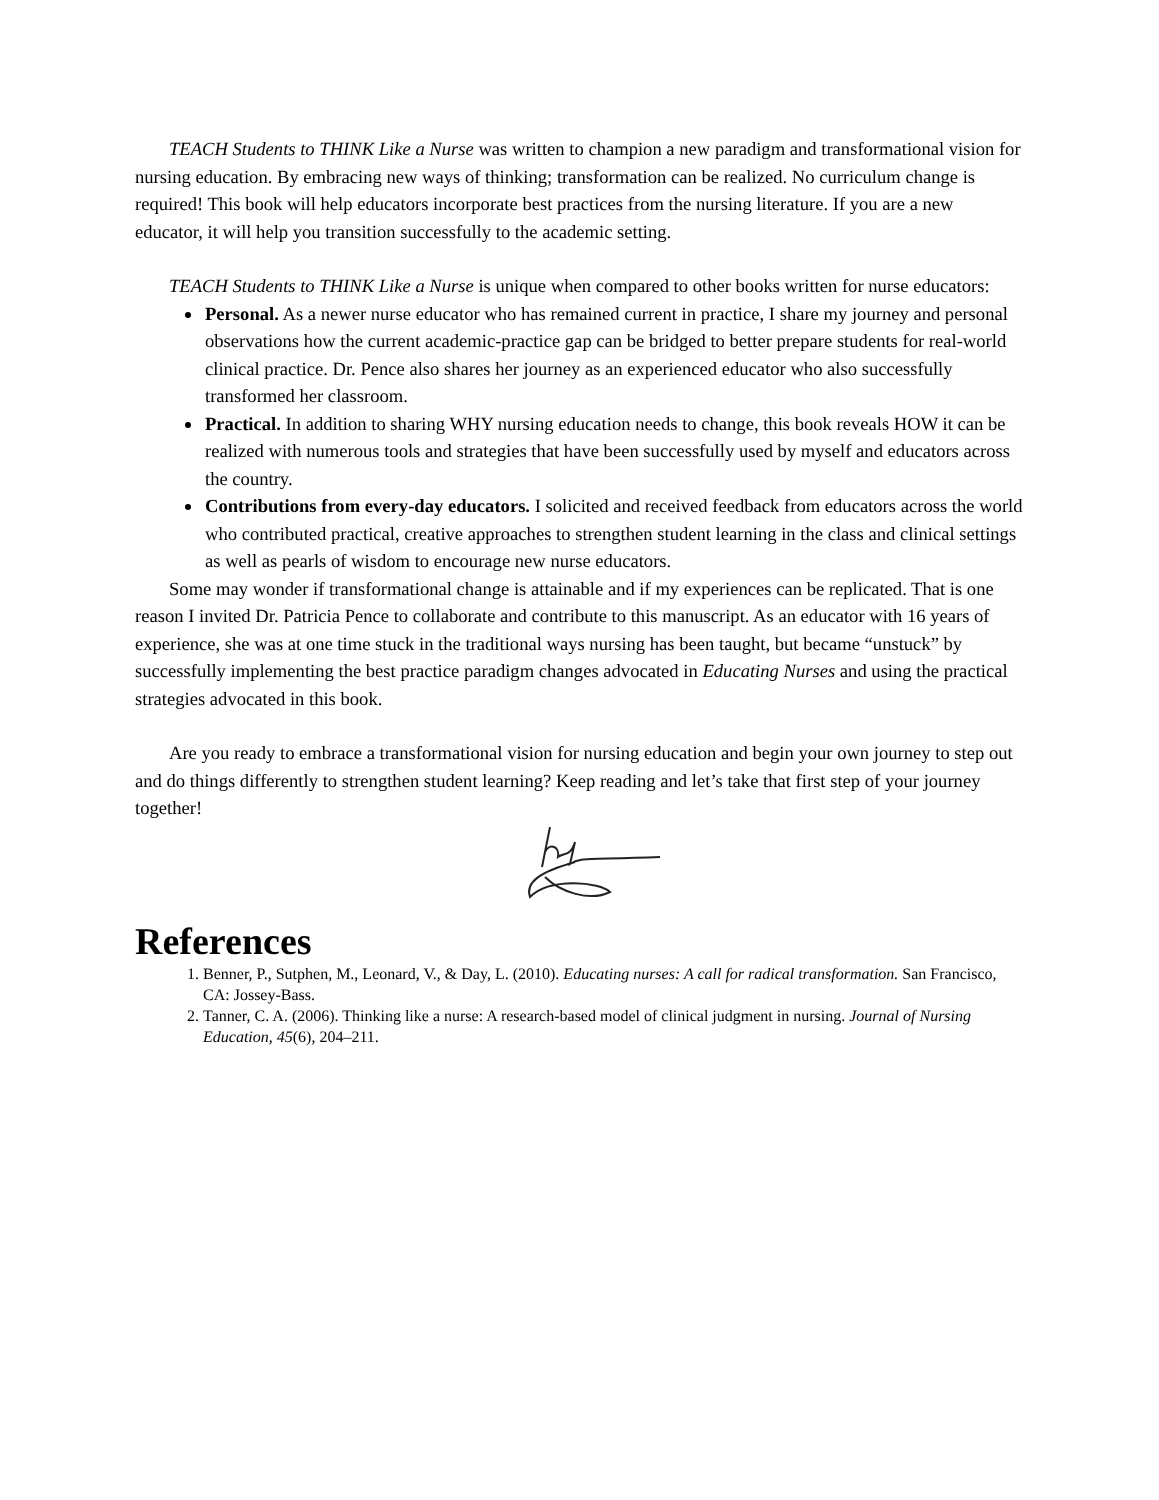TEACH Students to THINK Like a Nurse was written to champion a new paradigm and transformational vision for nursing education. By embracing new ways of thinking; transformation can be realized. No curriculum change is required! This book will help educators incorporate best practices from the nursing literature. If you are a new educator, it will help you transition successfully to the academic setting.
TEACH Students to THINK Like a Nurse is unique when compared to other books written for nurse educators:
Personal. As a newer nurse educator who has remained current in practice, I share my journey and personal observations how the current academic-practice gap can be bridged to better prepare students for real-world clinical practice. Dr. Pence also shares her journey as an experienced educator who also successfully transformed her classroom.
Practical. In addition to sharing WHY nursing education needs to change, this book reveals HOW it can be realized with numerous tools and strategies that have been successfully used by myself and educators across the country.
Contributions from every-day educators. I solicited and received feedback from educators across the world who contributed practical, creative approaches to strengthen student learning in the class and clinical settings as well as pearls of wisdom to encourage new nurse educators.
Some may wonder if transformational change is attainable and if my experiences can be replicated. That is one reason I invited Dr. Patricia Pence to collaborate and contribute to this manuscript. As an educator with 16 years of experience, she was at one time stuck in the traditional ways nursing has been taught, but became “unstuck” by successfully implementing the best practice paradigm changes advocated in Educating Nurses and using the practical strategies advocated in this book.
Are you ready to embrace a transformational vision for nursing education and begin your own journey to step out and do things differently to strengthen student learning? Keep reading and let’s take that first step of your journey together!
References
1. Benner, P., Sutphen, M., Leonard, V., & Day, L. (2010). Educating nurses: A call for radical transformation. San Francisco, CA: Jossey-Bass.
2. Tanner, C. A. (2006). Thinking like a nurse: A research-based model of clinical judgment in nursing. Journal of Nursing Education, 45(6), 204–211.